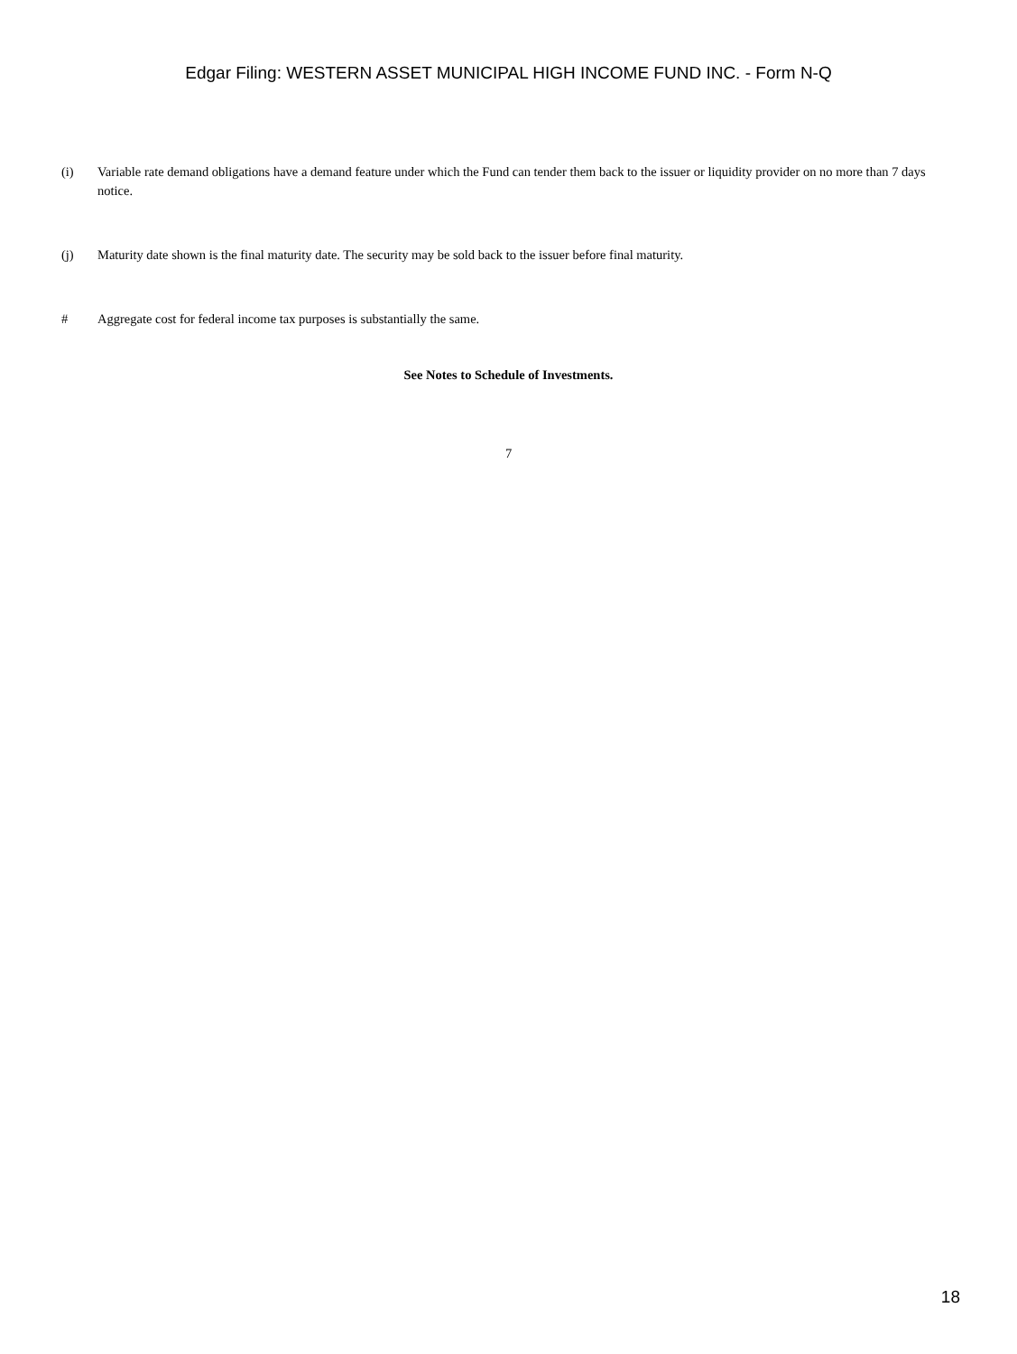Edgar Filing: WESTERN ASSET MUNICIPAL HIGH INCOME FUND INC. - Form N-Q
(i) Variable rate demand obligations have a demand feature under which the Fund can tender them back to the issuer or liquidity provider on no more than 7 days notice.
(j) Maturity date shown is the final maturity date. The security may be sold back to the issuer before final maturity.
# Aggregate cost for federal income tax purposes is substantially the same.
See Notes to Schedule of Investments.
7
18